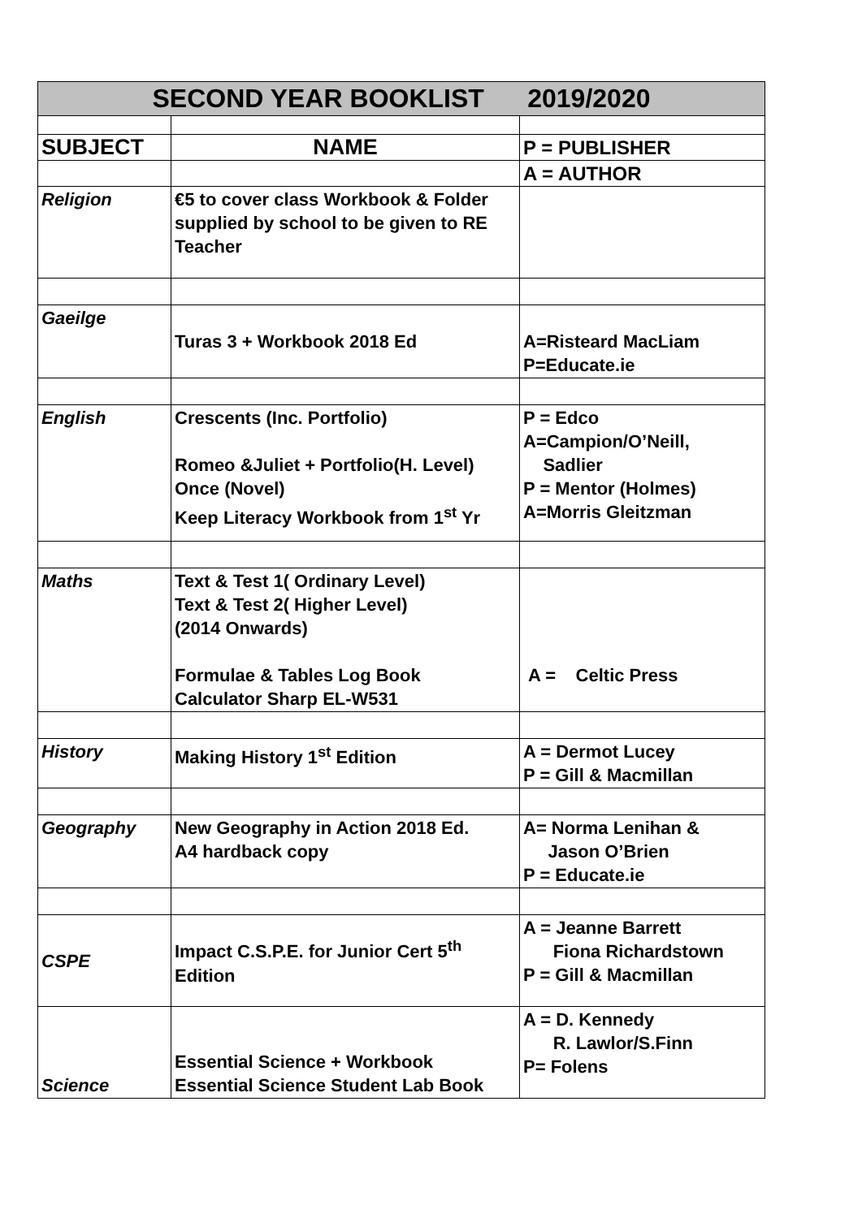| SECOND YEAR BOOKLIST 2019/2020 | | |
| --- | --- | --- |
| SUBJECT | NAME | P = PUBLISHER |
| | | A = AUTHOR |
| Religion | €5 to cover class Workbook & Folder supplied by school to be given to RE Teacher | |
| Gaeilge | Turas 3 + Workbook 2018 Ed | A=Risteard MacLiam P=Educate.ie |
| English | Crescents (Inc. Portfolio) Romeo &Juliet + Portfolio(H. Level) Once (Novel) Keep Literacy Workbook from 1<sup>st</sup> Yr | P = Edco A=Campion/O’Neill, Sadlier P = Mentor (Holmes) A=Morris Gleitzman |
| Maths | Text & Test 1( Ordinary Level) Text & Test 2( Higher Level) (2014 Onwards) Formulae & Tables Log Book Calculator Sharp EL-W531 | A = Celtic Press |
| History | Making History 1<sup>st</sup> Edition | A = Dermot Lucey P = Gill & Macmillan |
| Geography | New Geography in Action 2018 Ed. A4 hardback copy | A= Norma Lenihan & Jason O’Brien P = Educate.ie |
| CSPE | Impact C.S.P.E. for Junior Cert 5<sup>th</sup> Edition | A = Jeanne Barrett Fiona Richardstown P = Gill & Macmillan |
| Science | Essential Science + Workbook Essential Science Student Lab Book | A = D. Kennedy R. Lawlor/S.Finn P= Folens |